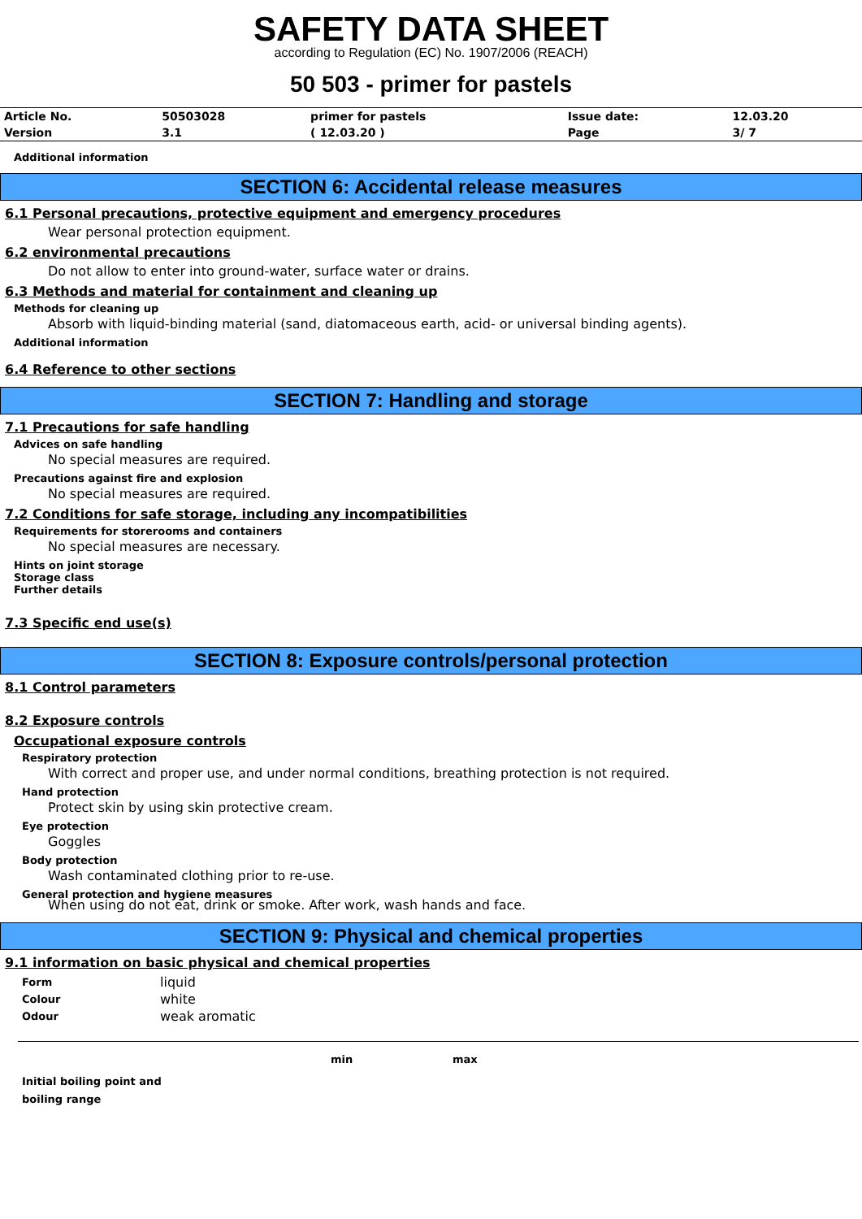SAFETY DATA SHEET
according to Regulation (EC) No. 1907/2006 (REACH)
50 503 - primer for pastels
| Article No. | 50503028 | primer for pastels | Issue date: | 12.03.20 |
| Version | 3.1 | ( 12.03.20 ) | Page | 3/ 7 |
Additional information
SECTION 6: Accidental release measures
6.1 Personal precautions, protective equipment and emergency procedures
Wear personal protection equipment.
6.2 environmental precautions
Do not allow to enter into ground-water, surface water or drains.
6.3 Methods and material for containment and cleaning up
Methods for cleaning up
Absorb with liquid-binding material (sand, diatomaceous earth, acid- or universal binding agents).
Additional information
6.4 Reference to other sections
SECTION 7: Handling and storage
7.1 Precautions for safe handling
Advices on safe handling
No special measures are required.
Precautions against fire and explosion
No special measures are required.
7.2 Conditions for safe storage, including any incompatibilities
Requirements for storerooms and containers
No special measures are necessary.
Hints on joint storage
Storage class
Further details
7.3 Specific end use(s)
SECTION 8: Exposure controls/personal protection
8.1 Control parameters
8.2 Exposure controls
Occupational exposure controls
Respiratory protection
With correct and proper use, and under normal conditions, breathing protection is not required.
Hand protection
Protect skin by using skin protective cream.
Eye protection
Goggles
Body protection
Wash contaminated clothing prior to re-use.
General protection and hygiene measures
When using do not eat, drink or smoke. After work, wash hands and face.
SECTION 9: Physical and chemical properties
9.1 information on basic physical and chemical properties
| Form | liquid |
| Colour | white |
| Odour | weak aromatic |
| | min | max |
| Initial boiling point and boiling range | | |